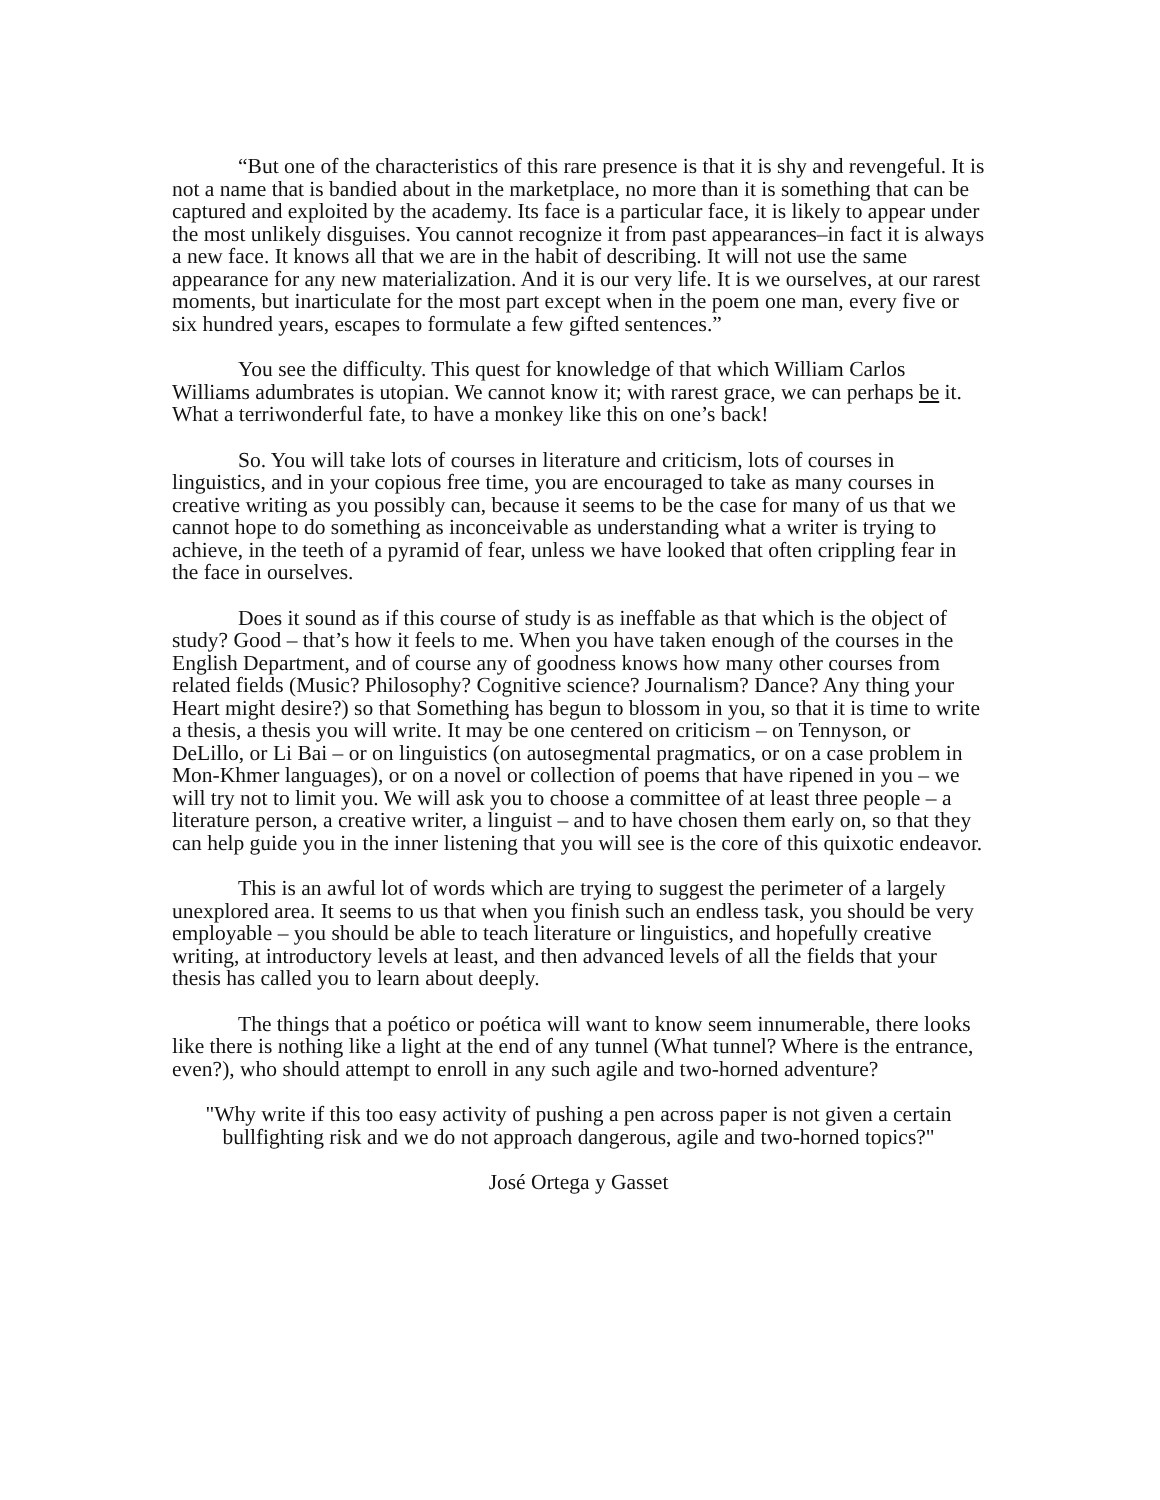“But one of the characteristics of this rare presence is that it is shy and revengeful. It is not a name that is bandied about in the marketplace, no more than it is something that can be captured and exploited by the academy. Its face is a particular face, it is likely to appear under the most unlikely disguises. You cannot recognize it from past appearances–in fact it is always a new face. It knows all that we are in the habit of describing. It will not use the same appearance for any new materialization. And it is our very life. It is we ourselves, at our rarest moments, but inarticulate for the most part except when in the poem one man, every five or six hundred years, escapes to formulate a few gifted sentences.”
You see the difficulty. This quest for knowledge of that which William Carlos Williams adumbrates is utopian. We cannot know it; with rarest grace, we can perhaps be it. What a terriwonderful fate, to have a monkey like this on one’s back!
So. You will take lots of courses in literature and criticism, lots of courses in linguistics, and in your copious free time, you are encouraged to take as many courses in creative writing as you possibly can, because it seems to be the case for many of us that we cannot hope to do something as inconceivable as understanding what a writer is trying to achieve, in the teeth of a pyramid of fear, unless we have looked that often crippling fear in the face in ourselves.
Does it sound as if this course of study is as ineffable as that which is the object of study? Good – that’s how it feels to me. When you have taken enough of the courses in the English Department, and of course any of goodness knows how many other courses from related fields (Music? Philosophy? Cognitive science? Journalism? Dance? Any thing your Heart might desire?) so that Something has begun to blossom in you, so that it is time to write a thesis, a thesis you will write. It may be one centered on criticism – on Tennyson, or DeLillo, or Li Bai – or on linguistics (on autosegmental pragmatics, or on a case problem in Mon-Khmer languages), or on a novel or collection of poems that have ripened in you – we will try not to limit you. We will ask you to choose a committee of at least three people – a literature person, a creative writer, a linguist – and to have chosen them early on, so that they can help guide you in the inner listening that you will see is the core of this quixotic endeavor.
This is an awful lot of words which are trying to suggest the perimeter of a largely unexplored area. It seems to us that when you finish such an endless task, you should be very employable – you should be able to teach literature or linguistics, and hopefully creative writing, at introductory levels at least, and then advanced levels of all the fields that your thesis has called you to learn about deeply.
The things that a poético or poética will want to know seem innumerable, there looks like there is nothing like a light at the end of any tunnel (What tunnel? Where is the entrance, even?), who should attempt to enroll in any such agile and two-horned adventure?
"Why write if this too easy activity of pushing a pen across paper is not given a certain bullfighting risk and we do not approach dangerous, agile and two-horned topics?"
José Ortega y Gasset